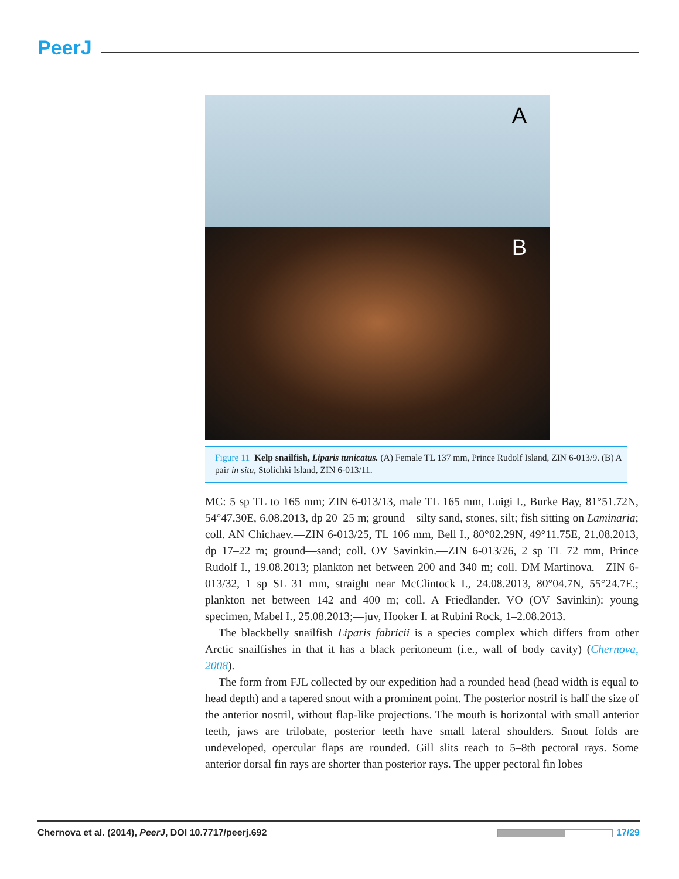PeerJ
A
B
Figure 11 Kelp snailfish, Liparis tunicatus. (A) Female TL 137 mm, Prince Rudolf Island, ZIN 6-013/9. (B) A pair in situ, Stolichki Island, ZIN 6-013/11.
MC: 5 sp TL to 165 mm; ZIN 6-013/13, male TL 165 mm, Luigi I., Burke Bay, 81°51.72N, 54°47.30E, 6.08.2013, dp 20–25 m; ground—silty sand, stones, silt; fish sitting on Laminaria; coll. AN Chichaev.—ZIN 6-013/25, TL 106 mm, Bell I., 80°02.29N, 49°11.75E, 21.08.2013, dp 17–22 m; ground—sand; coll. OV Savinkin.—ZIN 6-013/26, 2 sp TL 72 mm, Prince Rudolf I., 19.08.2013; plankton net between 200 and 340 m; coll. DM Martinova.—ZIN 6-013/32, 1 sp SL 31 mm, straight near McClintock I., 24.08.2013, 80°04.7N, 55°24.7E.; plankton net between 142 and 400 m; coll. A Friedlander. VO (OV Savinkin): young specimen, Mabel I., 25.08.2013;—juv, Hooker I. at Rubini Rock, 1–2.08.2013.
The blackbelly snailfish Liparis fabricii is a species complex which differs from other Arctic snailfishes in that it has a black peritoneum (i.e., wall of body cavity) (Chernova, 2008).
The form from FJL collected by our expedition had a rounded head (head width is equal to head depth) and a tapered snout with a prominent point. The posterior nostril is half the size of the anterior nostril, without flap-like projections. The mouth is horizontal with small anterior teeth, jaws are trilobate, posterior teeth have small lateral shoulders. Snout folds are undeveloped, opercular flaps are rounded. Gill slits reach to 5–8th pectoral rays. Some anterior dorsal fin rays are shorter than posterior rays. The upper pectoral fin lobes
Chernova et al. (2014), PeerJ, DOI 10.7717/peerj.692 17/29